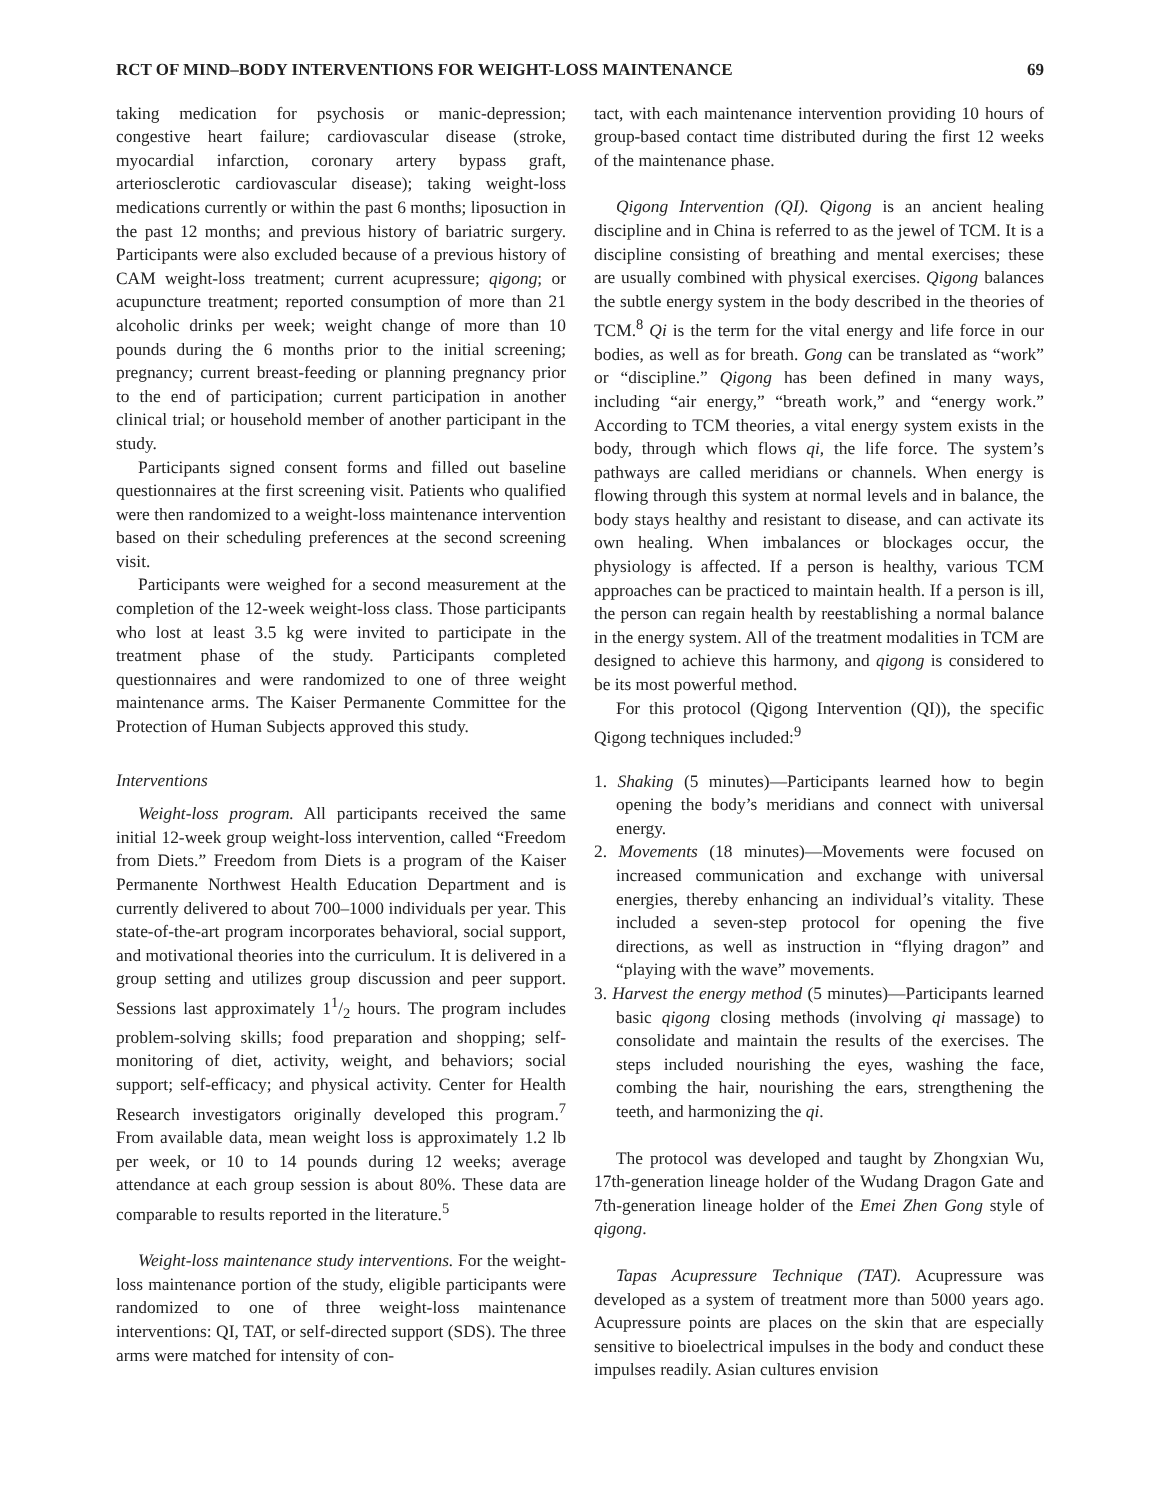RCT OF MIND–BODY INTERVENTIONS FOR WEIGHT-LOSS MAINTENANCE 69
taking medication for psychosis or manic-depression; congestive heart failure; cardiovascular disease (stroke, myocardial infarction, coronary artery bypass graft, arteriosclerotic cardiovascular disease); taking weight-loss medications currently or within the past 6 months; liposuction in the past 12 months; and previous history of bariatric surgery. Participants were also excluded because of a previous history of CAM weight-loss treatment; current acupressure; qigong; or acupuncture treatment; reported consumption of more than 21 alcoholic drinks per week; weight change of more than 10 pounds during the 6 months prior to the initial screening; pregnancy; current breast-feeding or planning pregnancy prior to the end of participation; current participation in another clinical trial; or household member of another participant in the study.
Participants signed consent forms and filled out baseline questionnaires at the first screening visit. Patients who qualified were then randomized to a weight-loss maintenance intervention based on their scheduling preferences at the second screening visit.
Participants were weighed for a second measurement at the completion of the 12-week weight-loss class. Those participants who lost at least 3.5 kg were invited to participate in the treatment phase of the study. Participants completed questionnaires and were randomized to one of three weight maintenance arms. The Kaiser Permanente Committee for the Protection of Human Subjects approved this study.
Interventions
Weight-loss program. All participants received the same initial 12-week group weight-loss intervention, called “Freedom from Diets.” Freedom from Diets is a program of the Kaiser Permanente Northwest Health Education Department and is currently delivered to about 700–1000 individuals per year. This state-of-the-art program incorporates behavioral, social support, and motivational theories into the curriculum. It is delivered in a group setting and utilizes group discussion and peer support. Sessions last approximately 11/2 hours. The program includes problem-solving skills; food preparation and shopping; self-monitoring of diet, activity, weight, and behaviors; social support; self-efficacy; and physical activity. Center for Health Research investigators originally developed this program.<sup>7</sup> From available data, mean weight loss is approximately 1.2 lb per week, or 10 to 14 pounds during 12 weeks; average attendance at each group session is about 80%. These data are comparable to results reported in the literature.<sup>5</sup>
Weight-loss maintenance study interventions. For the weight-loss maintenance portion of the study, eligible participants were randomized to one of three weight-loss maintenance interventions: QI, TAT, or self-directed support (SDS). The three arms were matched for intensity of con-
tact, with each maintenance intervention providing 10 hours of group-based contact time distributed during the first 12 weeks of the maintenance phase.
Qigong Intervention (QI). Qigong is an ancient healing discipline and in China is referred to as the jewel of TCM. It is a discipline consisting of breathing and mental exercises; these are usually combined with physical exercises. Qigong balances the subtle energy system in the body described in the theories of TCM.<sup>8</sup> Qi is the term for the vital energy and life force in our bodies, as well as for breath. Gong can be translated as “work” or “discipline.” Qigong has been defined in many ways, including “air energy,” “breath work,” and “energy work.” According to TCM theories, a vital energy system exists in the body, through which flows qi, the life force. The system’s pathways are called meridians or channels. When energy is flowing through this system at normal levels and in balance, the body stays healthy and resistant to disease, and can activate its own healing. When imbalances or blockages occur, the physiology is affected. If a person is healthy, various TCM approaches can be practiced to maintain health. If a person is ill, the person can regain health by reestablishing a normal balance in the energy system. All of the treatment modalities in TCM are designed to achieve this harmony, and qigong is considered to be its most powerful method.
For this protocol (Qigong Intervention (QI)), the specific Qigong techniques included:<sup>9</sup>
1. Shaking (5 minutes)—Participants learned how to begin opening the body’s meridians and connect with universal energy.
2. Movements (18 minutes)—Movements were focused on increased communication and exchange with universal energies, thereby enhancing an individual’s vitality. These included a seven-step protocol for opening the five directions, as well as instruction in “flying dragon” and “playing with the wave” movements.
3. Harvest the energy method (5 minutes)—Participants learned basic qigong closing methods (involving qi massage) to consolidate and maintain the results of the exercises. The steps included nourishing the eyes, washing the face, combing the hair, nourishing the ears, strengthening the teeth, and harmonizing the qi.
The protocol was developed and taught by Zhongxian Wu, 17th-generation lineage holder of the Wudang Dragon Gate and 7th-generation lineage holder of the Emei Zhen Gong style of qigong.
Tapas Acupressure Technique (TAT). Acupressure was developed as a system of treatment more than 5000 years ago. Acupressure points are places on the skin that are especially sensitive to bioelectrical impulses in the body and conduct these impulses readily. Asian cultures envision